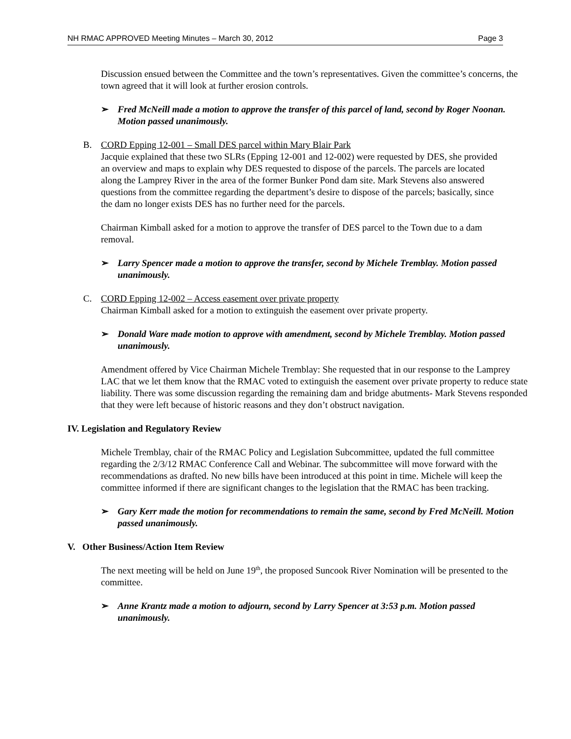NH RMAC APPROVED Meeting Minutes – March 30, 2012 Page 3
Discussion ensued between the Committee and the town’s representatives. Given the committee’s concerns, the town agreed that it will look at further erosion controls.
➢ Fred McNeill made a motion to approve the transfer of this parcel of land, second by Roger Noonan. Motion passed unanimously.
B. CORD Epping 12-001 – Small DES parcel within Mary Blair Park
Jacquie explained that these two SLRs (Epping 12-001 and 12-002) were requested by DES, she provided an overview and maps to explain why DES requested to dispose of the parcels. The parcels are located along the Lamprey River in the area of the former Bunker Pond dam site. Mark Stevens also answered questions from the committee regarding the department’s desire to dispose of the parcels; basically, since the dam no longer exists DES has no further need for the parcels.
Chairman Kimball asked for a motion to approve the transfer of DES parcel to the Town due to a dam removal.
➢ Larry Spencer made a motion to approve the transfer, second by Michele Tremblay. Motion passed unanimously.
C. CORD Epping 12-002 – Access easement over private property
Chairman Kimball asked for a motion to extinguish the easement over private property.
➢ Donald Ware made motion to approve with amendment, second by Michele Tremblay. Motion passed unanimously.
Amendment offered by Vice Chairman Michele Tremblay: She requested that in our response to the Lamprey LAC that we let them know that the RMAC voted to extinguish the easement over private property to reduce state liability. There was some discussion regarding the remaining dam and bridge abutments- Mark Stevens responded that they were left because of historic reasons and they don’t obstruct navigation.
IV. Legislation and Regulatory Review
Michele Tremblay, chair of the RMAC Policy and Legislation Subcommittee, updated the full committee regarding the 2/3/12 RMAC Conference Call and Webinar. The subcommittee will move forward with the recommendations as drafted. No new bills have been introduced at this point in time. Michele will keep the committee informed if there are significant changes to the legislation that the RMAC has been tracking.
➢ Gary Kerr made the motion for recommendations to remain the same, second by Fred McNeill. Motion passed unanimously.
V. Other Business/Action Item Review
The next meeting will be held on June 19<sup>th</sup>, the proposed Suncook River Nomination will be presented to the committee.
➢ Anne Krantz made a motion to adjourn, second by Larry Spencer at 3:53 p.m. Motion passed unanimously.